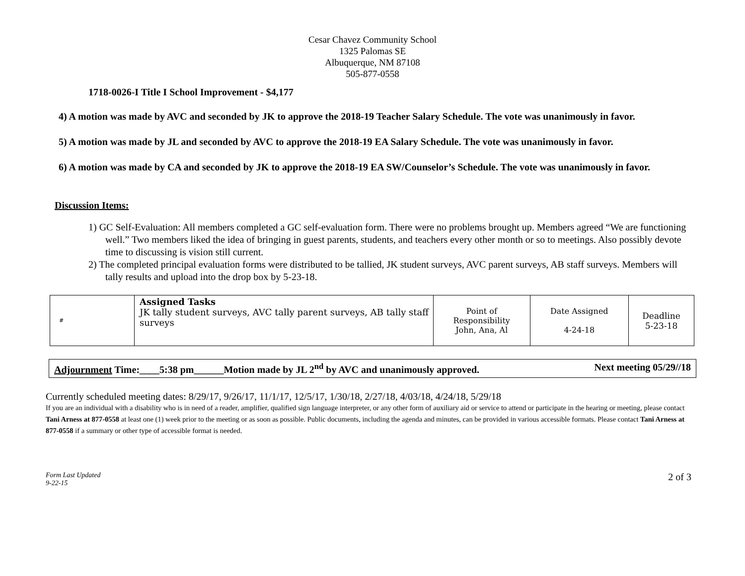Cesar Chavez Community School
1325 Palomas SE
Albuquerque, NM 87108
505-877-0558
1718-0026-I Title I School Improvement - $4,177
4) A motion was made by AVC and seconded by JK to approve the 2018-19 Teacher Salary Schedule. The vote was unanimously in favor.
5) A motion was made by JL and seconded by AVC to approve the 2018-19 EA Salary Schedule. The vote was unanimously in favor.
6) A motion was made by CA and seconded by JK to approve the 2018-19 EA SW/Counselor’s Schedule. The vote was unanimously in favor.
Discussion Items:
1) GC Self-Evaluation: All members completed a GC self-evaluation form. There were no problems brought up. Members agreed “We are functioning well.” Two members liked the idea of bringing in guest parents, students, and teachers every other month or so to meetings. Also possibly devote time to discussing is vision still current.
2) The completed principal evaluation forms were distributed to be tallied, JK student surveys, AVC parent surveys, AB staff surveys. Members will tally results and upload into the drop box by 5-23-18.
| # | Assigned Tasks JK tally student surveys, AVC tally parent surveys, AB tally staff surveys | Point of Responsibility John, Ana, Al | Date Assigned 4-24-18 | Deadline 5-23-18 |
Adjournment Time:____5:38 pm______Motion made by JL 2<sup>nd</sup> by AVC and unanimously approved. Next meeting 05/29//18
Currently scheduled meeting dates: 8/29/17, 9/26/17, 11/1/17, 12/5/17, 1/30/18, 2/27/18, 4/03/18, 4/24/18, 5/29/18
If you are an individual with a disability who is in need of a reader, amplifier, qualified sign language interpreter, or any other form of auxiliary aid or service to attend or participate in the hearing or meeting, please contact Tani Arness at 877-0558 at least one (1) week prior to the meeting or as soon as possible. Public documents, including the agenda and minutes, can be provided in various accessible formats. Please contact Tani Arness at 877-0558 if a summary or other type of accessible format is needed.
Form Last Updated
9-22-15 2 of 3